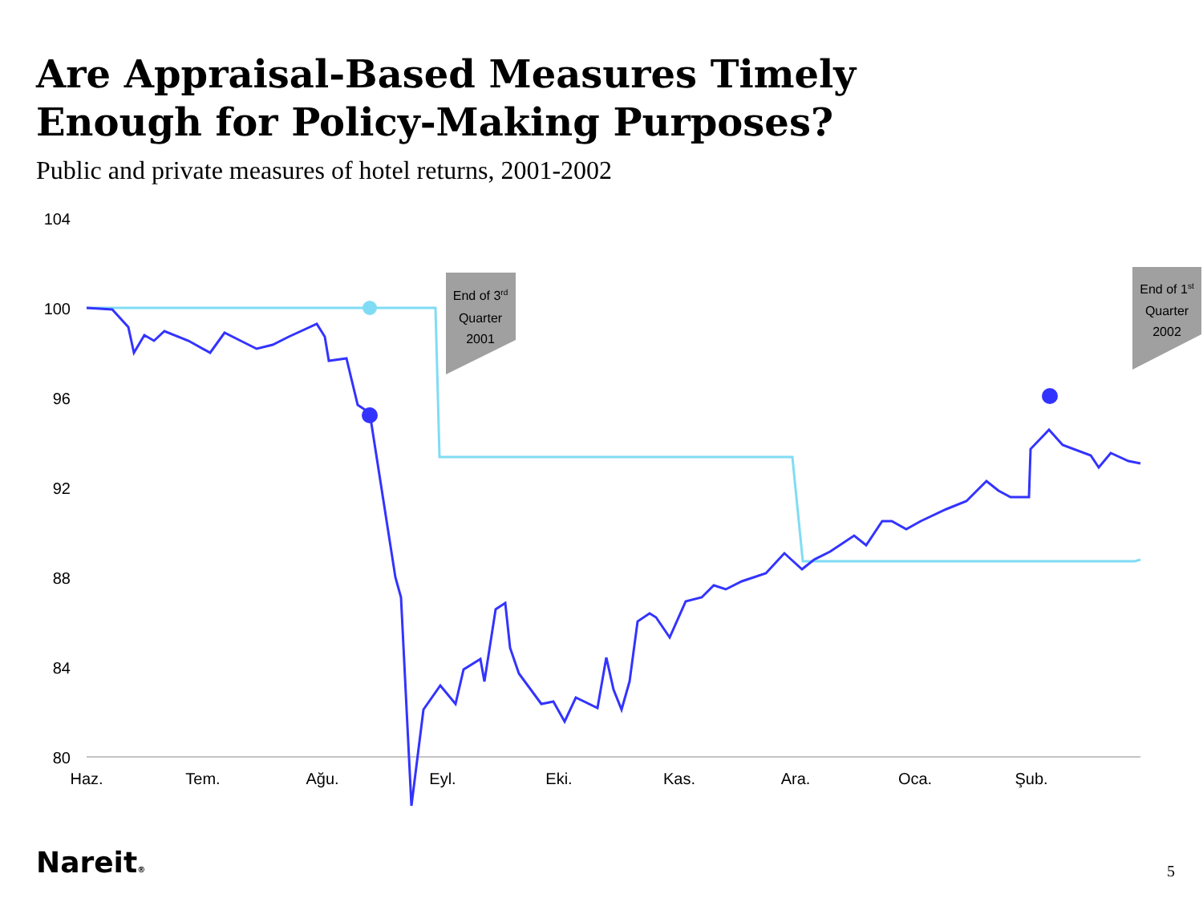Are Appraisal-Based Measures Timely
Enough for Policy-Making Purposes?
Public and private measures of hotel returns, 2001-2002
104
100
96
92
88
84
80
Haz.
Tem.
Ağu.
Eyl.
Eki.
Kas.
Ara.
Oca.
Şub.
End of 3rd
Quarter
2001
End of 1st
Quarter
2002
Nareit® 5